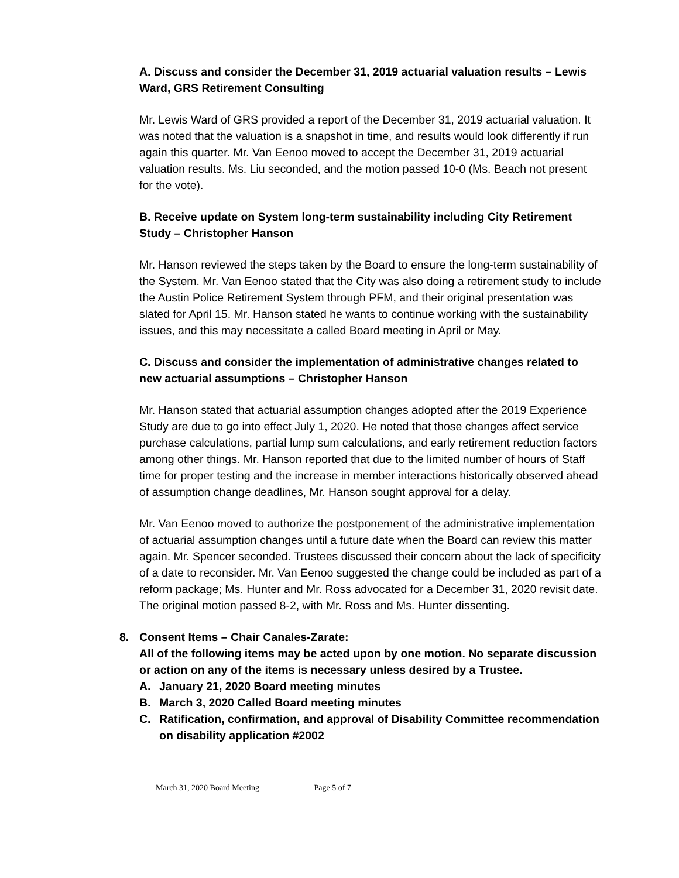A. Discuss and consider the December 31, 2019 actuarial valuation results – Lewis Ward, GRS Retirement Consulting
Mr. Lewis Ward of GRS provided a report of the December 31, 2019 actuarial valuation. It was noted that the valuation is a snapshot in time, and results would look differently if run again this quarter. Mr. Van Eenoo moved to accept the December 31, 2019 actuarial valuation results. Ms. Liu seconded, and the motion passed 10-0 (Ms. Beach not present for the vote).
B. Receive update on System long-term sustainability including City Retirement Study – Christopher Hanson
Mr. Hanson reviewed the steps taken by the Board to ensure the long-term sustainability of the System. Mr. Van Eenoo stated that the City was also doing a retirement study to include the Austin Police Retirement System through PFM, and their original presentation was slated for April 15. Mr. Hanson stated he wants to continue working with the sustainability issues, and this may necessitate a called Board meeting in April or May.
C. Discuss and consider the implementation of administrative changes related to new actuarial assumptions – Christopher Hanson
Mr. Hanson stated that actuarial assumption changes adopted after the 2019 Experience Study are due to go into effect July 1, 2020. He noted that those changes affect service purchase calculations, partial lump sum calculations, and early retirement reduction factors among other things. Mr. Hanson reported that due to the limited number of hours of Staff time for proper testing and the increase in member interactions historically observed ahead of assumption change deadlines, Mr. Hanson sought approval for a delay.
Mr. Van Eenoo moved to authorize the postponement of the administrative implementation of actuarial assumption changes until a future date when the Board can review this matter again. Mr. Spencer seconded. Trustees discussed their concern about the lack of specificity of a date to reconsider. Mr. Van Eenoo suggested the change could be included as part of a reform package; Ms. Hunter and Mr. Ross advocated for a December 31, 2020 revisit date. The original motion passed 8-2, with Mr. Ross and Ms. Hunter dissenting.
8. Consent Items – Chair Canales-Zarate:
All of the following items may be acted upon by one motion. No separate discussion or action on any of the items is necessary unless desired by a Trustee.
A. January 21, 2020 Board meeting minutes
B. March 3, 2020 Called Board meeting minutes
C. Ratification, confirmation, and approval of Disability Committee recommendation on disability application #2002
March 31, 2020 Board Meeting Page 5 of 7